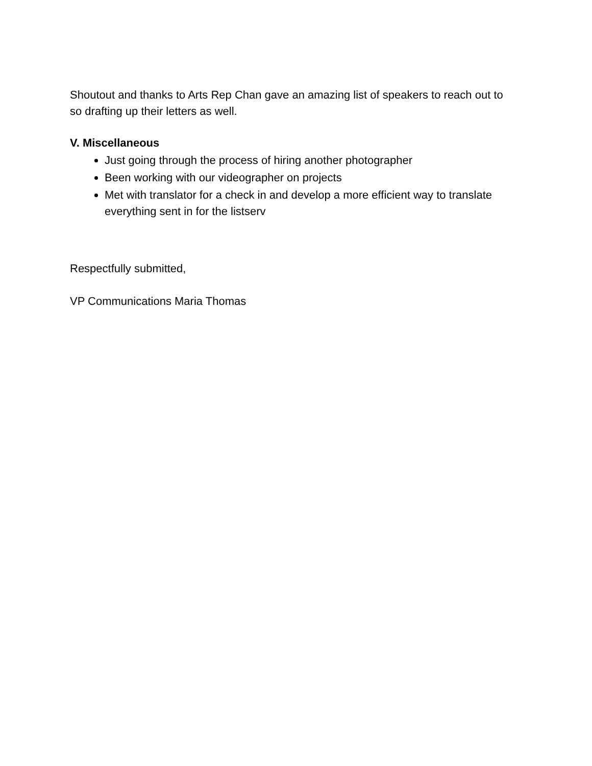Shoutout and thanks to Arts Rep Chan gave an amazing list of speakers to reach out to so drafting up their letters as well.
V. Miscellaneous
Just going through the process of hiring another photographer
Been working with our videographer on projects
Met with translator for a check in and develop a more efficient way to translate everything sent in for the listserv
Respectfully submitted,
VP Communications Maria Thomas